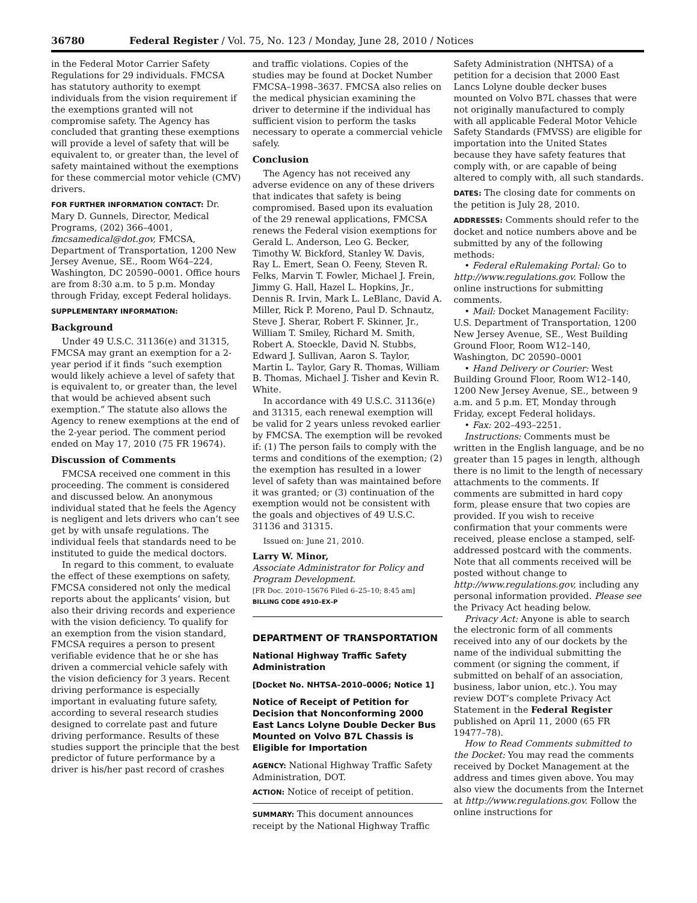36780 Federal Register / Vol. 75, No. 123 / Monday, June 28, 2010 / Notices
in the Federal Motor Carrier Safety Regulations for 29 individuals. FMCSA has statutory authority to exempt individuals from the vision requirement if the exemptions granted will not compromise safety. The Agency has concluded that granting these exemptions will provide a level of safety that will be equivalent to, or greater than, the level of safety maintained without the exemptions for these commercial motor vehicle (CMV) drivers.
FOR FURTHER INFORMATION CONTACT: Dr. Mary D. Gunnels, Director, Medical Programs, (202) 366–4001, fmcsamedical@dot.gov, FMCSA, Department of Transportation, 1200 New Jersey Avenue, SE., Room W64–224, Washington, DC 20590–0001. Office hours are from 8:30 a.m. to 5 p.m. Monday through Friday, except Federal holidays.
SUPPLEMENTARY INFORMATION:
Background
Under 49 U.S.C. 31136(e) and 31315, FMCSA may grant an exemption for a 2-year period if it finds “such exemption would likely achieve a level of safety that is equivalent to, or greater than, the level that would be achieved absent such exemption.” The statute also allows the Agency to renew exemptions at the end of the 2-year period. The comment period ended on May 17, 2010 (75 FR 19674).
Discussion of Comments
FMCSA received one comment in this proceeding. The comment is considered and discussed below. An anonymous individual stated that he feels the Agency is negligent and lets drivers who can’t see get by with unsafe regulations. The individual feels that standards need to be instituted to guide the medical doctors.
In regard to this comment, to evaluate the effect of these exemptions on safety, FMCSA considered not only the medical reports about the applicants’ vision, but also their driving records and experience with the vision deficiency. To qualify for an exemption from the vision standard, FMCSA requires a person to present verifiable evidence that he or she has driven a commercial vehicle safely with the vision deficiency for 3 years. Recent driving performance is especially important in evaluating future safety, according to several research studies designed to correlate past and future driving performance. Results of these studies support the principle that the best predictor of future performance by a driver is his/her past record of crashes
and traffic violations. Copies of the studies may be found at Docket Number FMCSA–1998–3637. FMCSA also relies on the medical physician examining the driver to determine if the individual has sufficient vision to perform the tasks necessary to operate a commercial vehicle safely.
Conclusion
The Agency has not received any adverse evidence on any of these drivers that indicates that safety is being compromised. Based upon its evaluation of the 29 renewal applications, FMCSA renews the Federal vision exemptions for Gerald L. Anderson, Leo G. Becker, Timothy W. Bickford, Stanley W. Davis, Ray L. Emert, Sean O. Feeny, Steven R. Felks, Marvin T. Fowler, Michael J. Frein, Jimmy G. Hall, Hazel L. Hopkins, Jr., Dennis R. Irvin, Mark L. LeBlanc, David A. Miller, Rick P. Moreno, Paul D. Schnautz, Steve J. Sherar, Robert F. Skinner, Jr., William T. Smiley, Richard M. Smith, Robert A. Stoeckle, David N. Stubbs, Edward J. Sullivan, Aaron S. Taylor, Martin L. Taylor, Gary R. Thomas, William B. Thomas, Michael J. Tisher and Kevin R. White.
In accordance with 49 U.S.C. 31136(e) and 31315, each renewal exemption will be valid for 2 years unless revoked earlier by FMCSA. The exemption will be revoked if: (1) The person fails to comply with the terms and conditions of the exemption; (2) the exemption has resulted in a lower level of safety than was maintained before it was granted; or (3) continuation of the exemption would not be consistent with the goals and objectives of 49 U.S.C. 31136 and 31315.
Issued on: June 21, 2010.
Larry W. Minor,
Associate Administrator for Policy and Program Development.
[FR Doc. 2010–15676 Filed 6–25–10; 8:45 am]
BILLING CODE 4910–EX–P
DEPARTMENT OF TRANSPORTATION
National Highway Traffic Safety Administration
[Docket No. NHTSA–2010–0006; Notice 1]
Notice of Receipt of Petition for Decision that Nonconforming 2000 East Lancs Lolyne Double Decker Bus Mounted on Volvo B7L Chassis is Eligible for Importation
AGENCY: National Highway Traffic Safety Administration, DOT.
ACTION: Notice of receipt of petition.
SUMMARY: This document announces receipt by the National Highway Traffic
Safety Administration (NHTSA) of a petition for a decision that 2000 East Lancs Lolyne double decker buses mounted on Volvo B7L chasses that were not originally manufactured to comply with all applicable Federal Motor Vehicle Safety Standards (FMVSS) are eligible for importation into the United States because they have safety features that comply with, or are capable of being altered to comply with, all such standards.
DATES: The closing date for comments on the petition is July 28, 2010.
ADDRESSES: Comments should refer to the docket and notice numbers above and be submitted by any of the following methods:
• Federal eRulemaking Portal: Go to http://www.regulations.gov. Follow the online instructions for submitting comments.
• Mail: Docket Management Facility: U.S. Department of Transportation, 1200 New Jersey Avenue, SE., West Building Ground Floor, Room W12–140, Washington, DC 20590–0001
• Hand Delivery or Courier: West Building Ground Floor, Room W12–140, 1200 New Jersey Avenue, SE., between 9 a.m. and 5 p.m. ET, Monday through Friday, except Federal holidays.
• Fax: 202–493–2251.
Instructions: Comments must be written in the English language, and be no greater than 15 pages in length, although there is no limit to the length of necessary attachments to the comments. If comments are submitted in hard copy form, please ensure that two copies are provided. If you wish to receive confirmation that your comments were received, please enclose a stamped, self-addressed postcard with the comments. Note that all comments received will be posted without change to http://www.regulations.gov, including any personal information provided. Please see the Privacy Act heading below.
Privacy Act: Anyone is able to search the electronic form of all comments received into any of our dockets by the name of the individual submitting the comment (or signing the comment, if submitted on behalf of an association, business, labor union, etc.). You may review DOT’s complete Privacy Act Statement in the Federal Register published on April 11, 2000 (65 FR 19477–78).
How to Read Comments submitted to the Docket: You may read the comments received by Docket Management at the address and times given above. You may also view the documents from the Internet at http://www.regulations.gov. Follow the online instructions for